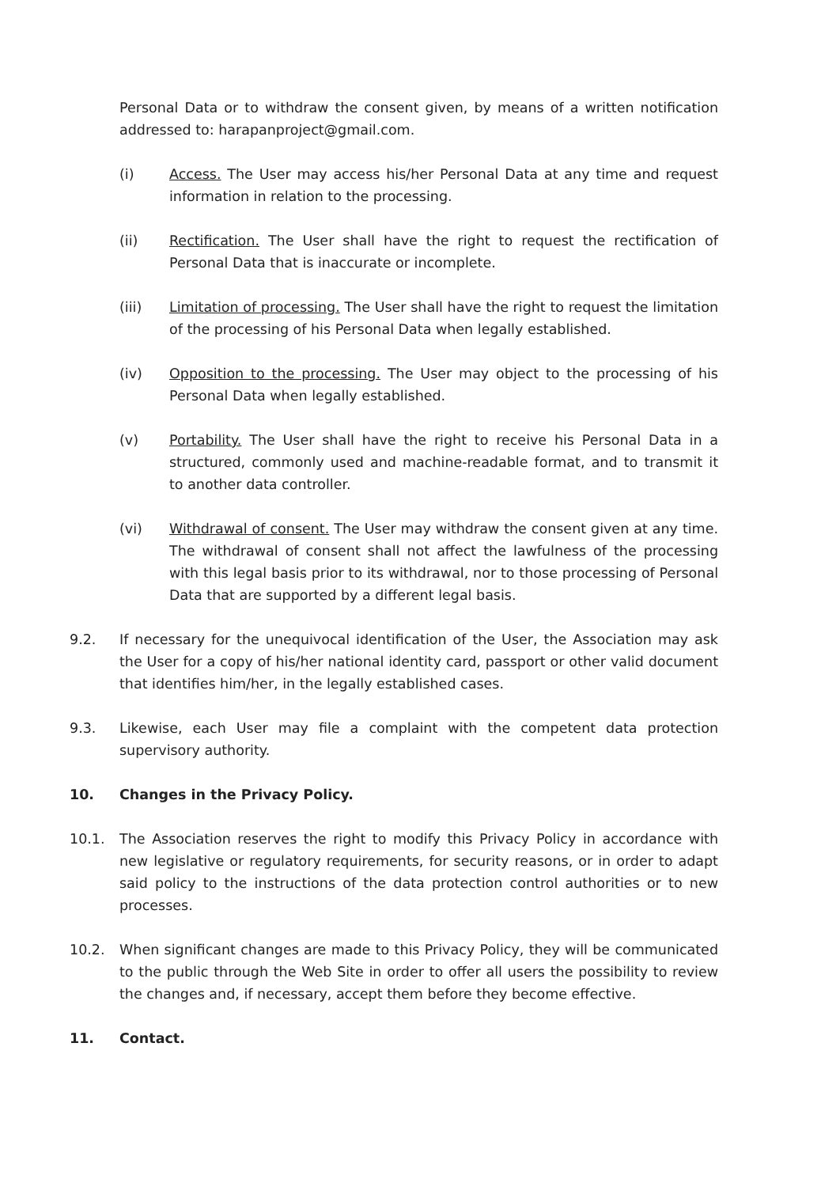Personal Data or to withdraw the consent given, by means of a written notification addressed to: harapanproject@gmail.com.
(i) Access. The User may access his/her Personal Data at any time and request information in relation to the processing.
(ii) Rectification. The User shall have the right to request the rectification of Personal Data that is inaccurate or incomplete.
(iii) Limitation of processing. The User shall have the right to request the limitation of the processing of his Personal Data when legally established.
(iv) Opposition to the processing. The User may object to the processing of his Personal Data when legally established.
(v) Portability. The User shall have the right to receive his Personal Data in a structured, commonly used and machine-readable format, and to transmit it to another data controller.
(vi) Withdrawal of consent. The User may withdraw the consent given at any time. The withdrawal of consent shall not affect the lawfulness of the processing with this legal basis prior to its withdrawal, nor to those processing of Personal Data that are supported by a different legal basis.
9.2. If necessary for the unequivocal identification of the User, the Association may ask the User for a copy of his/her national identity card, passport or other valid document that identifies him/her, in the legally established cases.
9.3. Likewise, each User may file a complaint with the competent data protection supervisory authority.
10. Changes in the Privacy Policy.
10.1. The Association reserves the right to modify this Privacy Policy in accordance with new legislative or regulatory requirements, for security reasons, or in order to adapt said policy to the instructions of the data protection control authorities or to new processes.
10.2. When significant changes are made to this Privacy Policy, they will be communicated to the public through the Web Site in order to offer all users the possibility to review the changes and, if necessary, accept them before they become effective.
11. Contact.